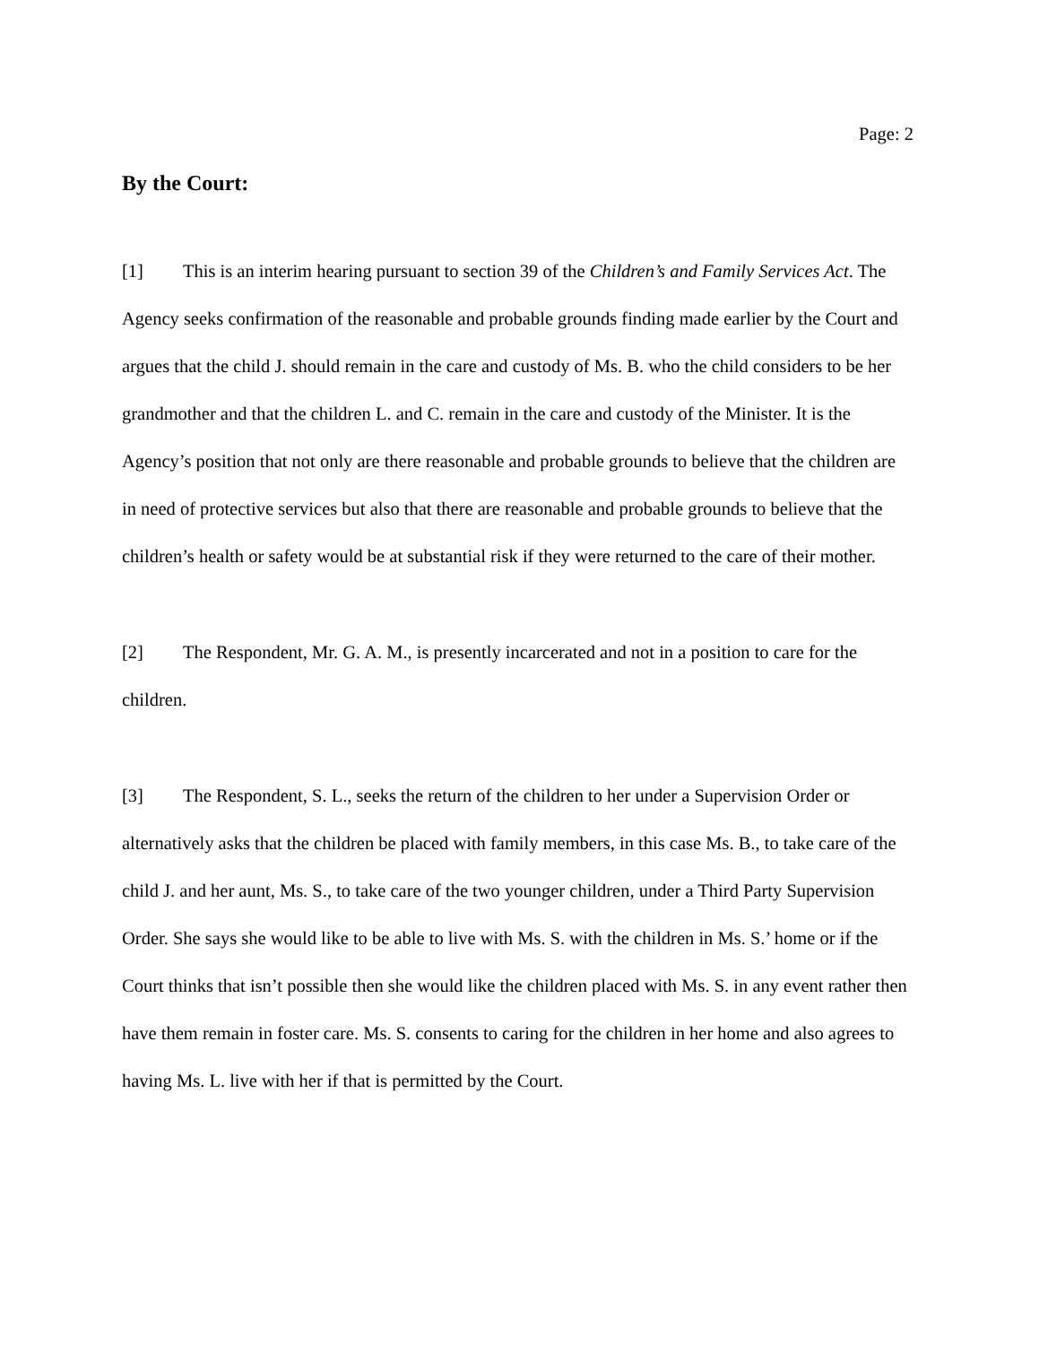Page: 2
By the Court:
[1] This is an interim hearing pursuant to section 39 of the Children’s and Family Services Act. The Agency seeks confirmation of the reasonable and probable grounds finding made earlier by the Court and argues that the child J. should remain in the care and custody of Ms. B. who the child considers to be her grandmother and that the children L. and C. remain in the care and custody of the Minister. It is the Agency’s position that not only are there reasonable and probable grounds to believe that the children are in need of protective services but also that there are reasonable and probable grounds to believe that the children’s health or safety would be at substantial risk if they were returned to the care of their mother.
[2] The Respondent, Mr. G. A. M., is presently incarcerated and not in a position to care for the children.
[3] The Respondent, S. L., seeks the return of the children to her under a Supervision Order or alternatively asks that the children be placed with family members, in this case Ms. B., to take care of the child J. and her aunt, Ms. S., to take care of the two younger children, under a Third Party Supervision Order. She says she would like to be able to live with Ms. S. with the children in Ms. S.’ home or if the Court thinks that isn’t possible then she would like the children placed with Ms. S. in any event rather then have them remain in foster care. Ms. S. consents to caring for the children in her home and also agrees to having Ms. L. live with her if that is permitted by the Court.